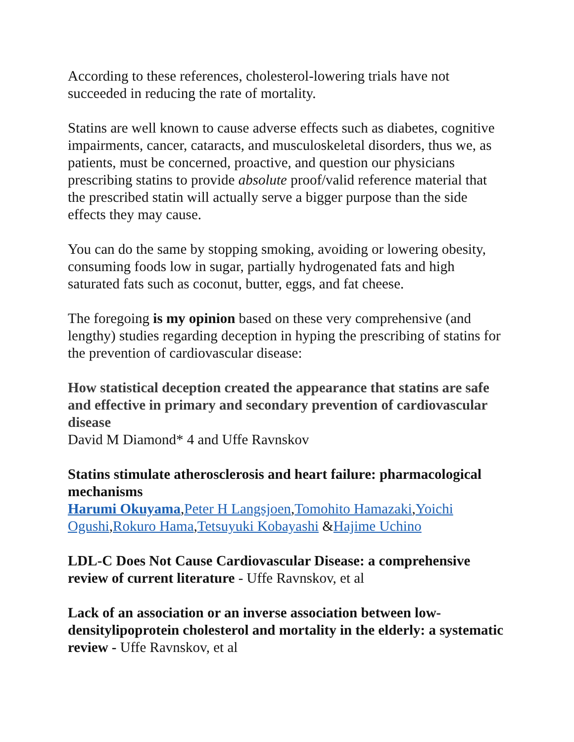According to these references, cholesterol-lowering trials have not succeeded in reducing the rate of mortality.
Statins are well known to cause adverse effects such as diabetes, cognitive impairments, cancer, cataracts, and musculoskeletal disorders, thus we, as patients, must be concerned, proactive, and question our physicians prescribing statins to provide absolute proof/valid reference material that the prescribed statin will actually serve a bigger purpose than the side effects they may cause.
You can do the same by stopping smoking, avoiding or lowering obesity, consuming foods low in sugar, partially hydrogenated fats and high saturated fats such as coconut, butter, eggs, and fat cheese.
The foregoing is my opinion based on these very comprehensive (and lengthy) studies regarding deception in hyping the prescribing of statins for the prevention of cardiovascular disease:
How statistical deception created the appearance that statins are safe and effective in primary and secondary prevention of cardiovascular disease
David M Diamond* 4 and Uffe Ravnskov
Statins stimulate atherosclerosis and heart failure: pharmacological mechanisms
Harumi Okuyama,Peter H Langsjoen,Tomohito Hamazaki,Yoichi Ogushi,Rokuro Hama,Tetsuyuki Kobayashi &Hajime Uchino
LDL-C Does Not Cause Cardiovascular Disease: a comprehensive review of current literature - Uffe Ravnskov, et al
Lack of an association or an inverse association between low-densitylipoprotein cholesterol and mortality in the elderly: a systematic review - Uffe Ravnskov, et al